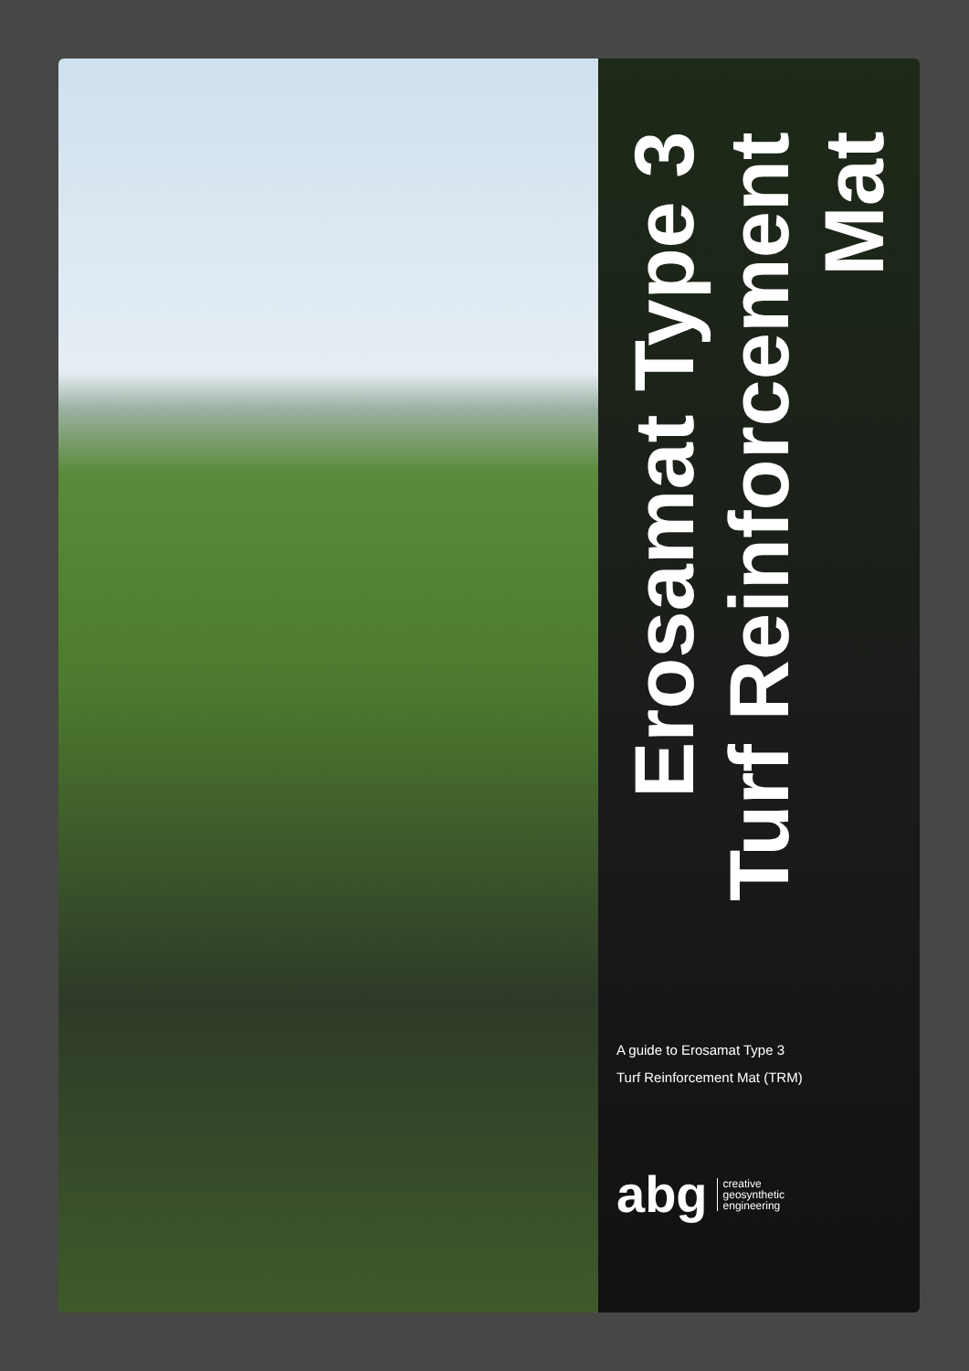Erosamat Type 3
Turf Reinforcement Mat
A guide to Erosamat Type 3
Turf Reinforcement Mat (TRM)
abg creative
geosynthetic
engineering